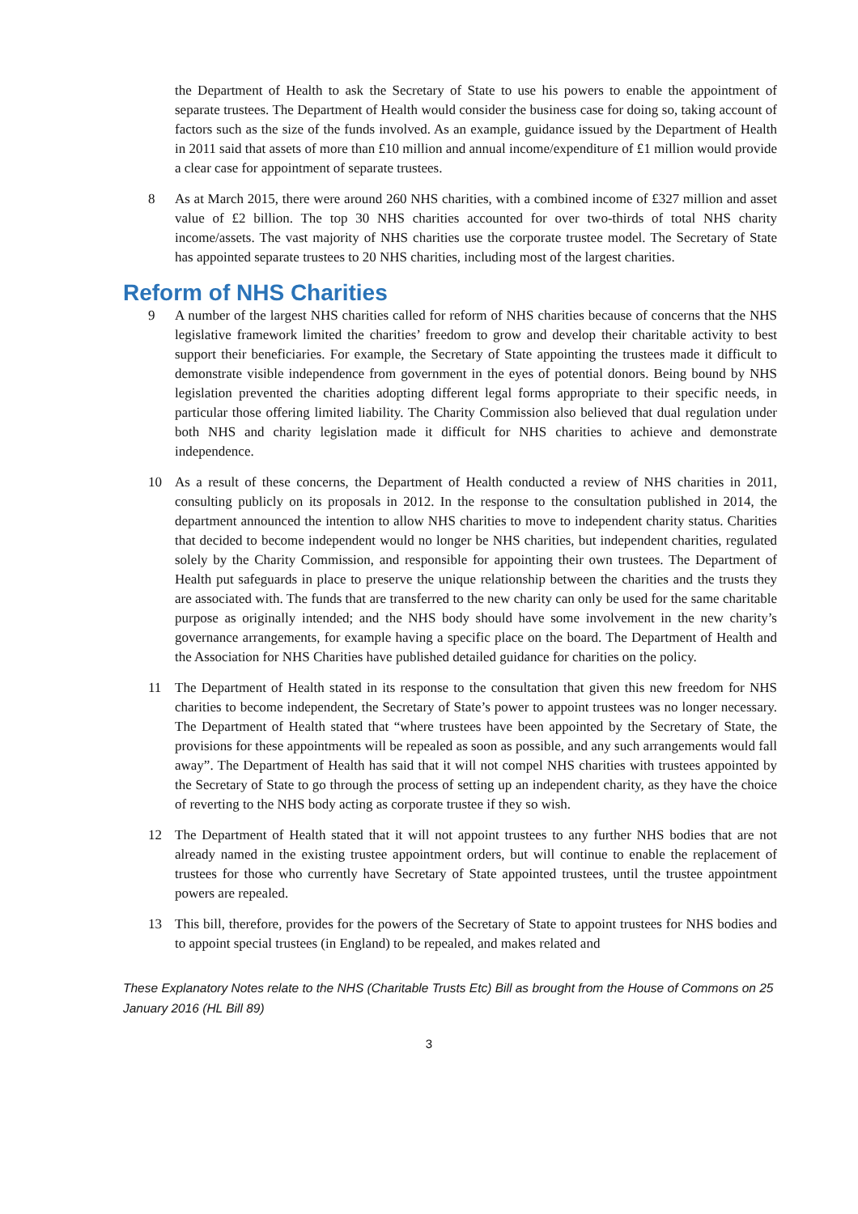the Department of Health to ask the Secretary of State to use his powers to enable the appointment of separate trustees. The Department of Health would consider the business case for doing so, taking account of factors such as the size of the funds involved. As an example, guidance issued by the Department of Health in 2011 said that assets of more than £10 million and annual income/expenditure of £1 million would provide a clear case for appointment of separate trustees.
8 As at March 2015, there were around 260 NHS charities, with a combined income of £327 million and asset value of £2 billion. The top 30 NHS charities accounted for over two-thirds of total NHS charity income/assets. The vast majority of NHS charities use the corporate trustee model. The Secretary of State has appointed separate trustees to 20 NHS charities, including most of the largest charities.
Reform of NHS Charities
9 A number of the largest NHS charities called for reform of NHS charities because of concerns that the NHS legislative framework limited the charities’ freedom to grow and develop their charitable activity to best support their beneficiaries. For example, the Secretary of State appointing the trustees made it difficult to demonstrate visible independence from government in the eyes of potential donors. Being bound by NHS legislation prevented the charities adopting different legal forms appropriate to their specific needs, in particular those offering limited liability. The Charity Commission also believed that dual regulation under both NHS and charity legislation made it difficult for NHS charities to achieve and demonstrate independence.
10 As a result of these concerns, the Department of Health conducted a review of NHS charities in 2011, consulting publicly on its proposals in 2012. In the response to the consultation published in 2014, the department announced the intention to allow NHS charities to move to independent charity status. Charities that decided to become independent would no longer be NHS charities, but independent charities, regulated solely by the Charity Commission, and responsible for appointing their own trustees. The Department of Health put safeguards in place to preserve the unique relationship between the charities and the trusts they are associated with. The funds that are transferred to the new charity can only be used for the same charitable purpose as originally intended; and the NHS body should have some involvement in the new charity’s governance arrangements, for example having a specific place on the board. The Department of Health and the Association for NHS Charities have published detailed guidance for charities on the policy.
11 The Department of Health stated in its response to the consultation that given this new freedom for NHS charities to become independent, the Secretary of State’s power to appoint trustees was no longer necessary. The Department of Health stated that “where trustees have been appointed by the Secretary of State, the provisions for these appointments will be repealed as soon as possible, and any such arrangements would fall away”. The Department of Health has said that it will not compel NHS charities with trustees appointed by the Secretary of State to go through the process of setting up an independent charity, as they have the choice of reverting to the NHS body acting as corporate trustee if they so wish.
12 The Department of Health stated that it will not appoint trustees to any further NHS bodies that are not already named in the existing trustee appointment orders, but will continue to enable the replacement of trustees for those who currently have Secretary of State appointed trustees, until the trustee appointment powers are repealed.
13 This bill, therefore, provides for the powers of the Secretary of State to appoint trustees for NHS bodies and to appoint special trustees (in England) to be repealed, and makes related and
These Explanatory Notes relate to the NHS (Charitable Trusts Etc) Bill as brought from the House of Commons on 25 January 2016 (HL Bill 89)
3